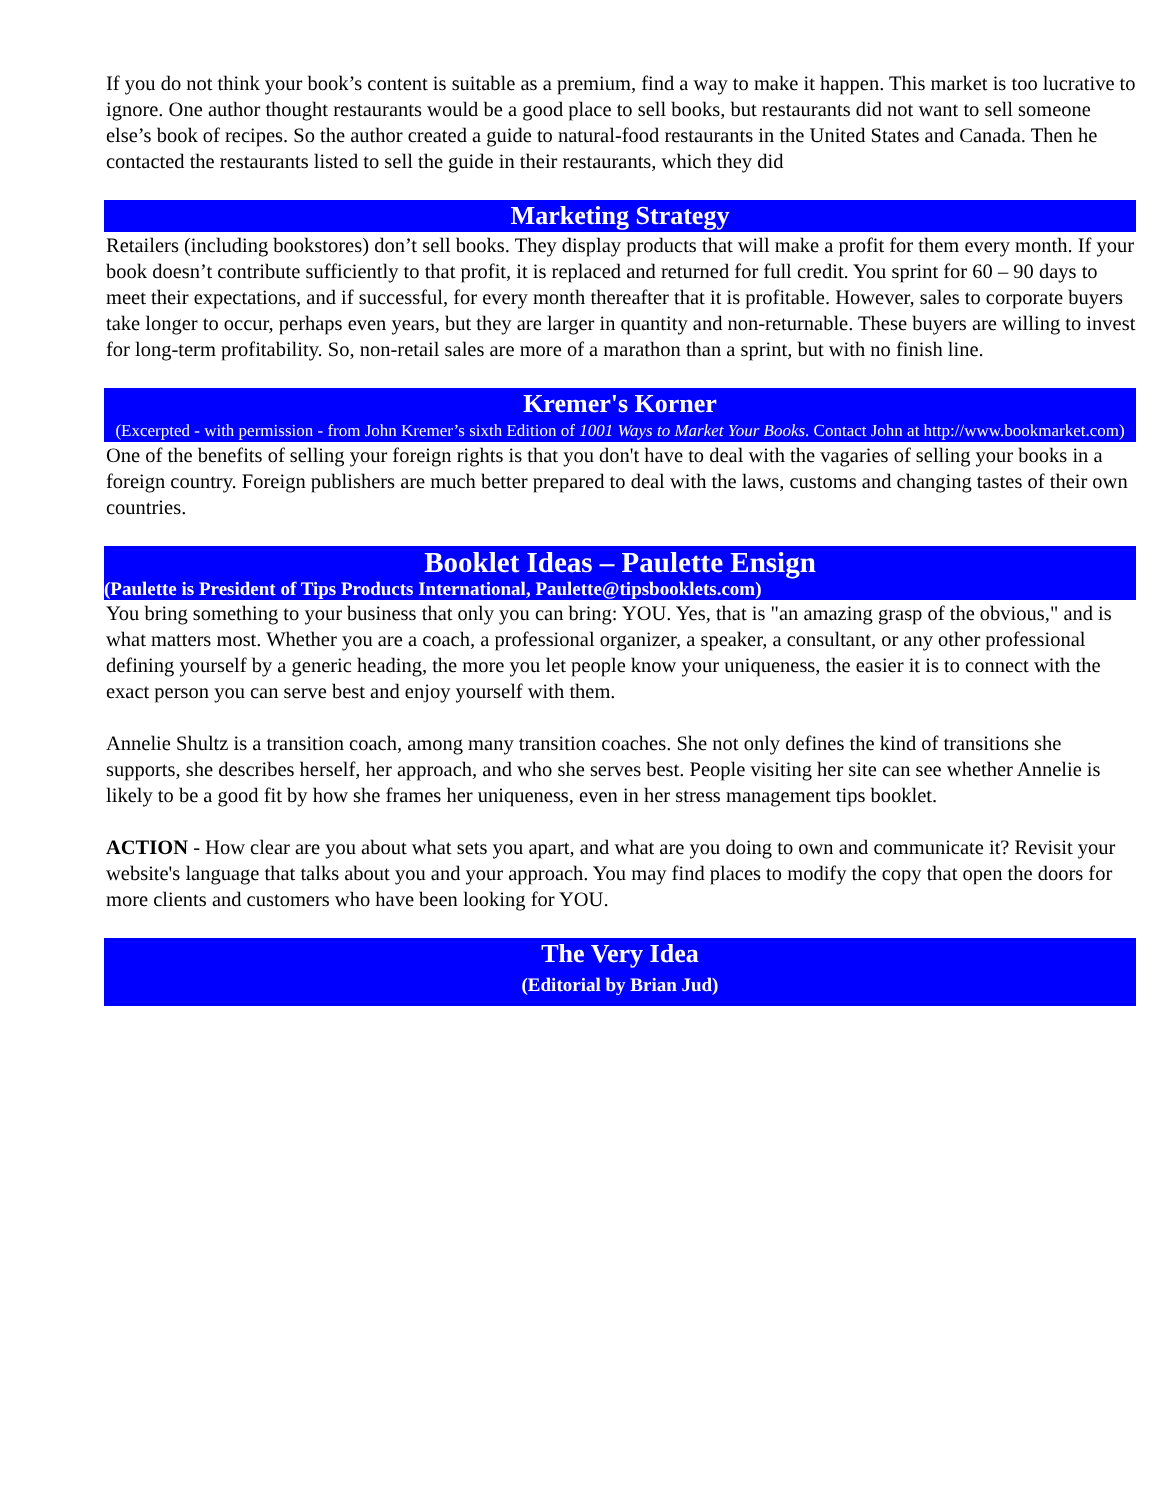If you do not think your book’s content is suitable as a premium, find a way to make it happen. This market is too lucrative to ignore. One author thought restaurants would be a good place to sell books, but restaurants did not want to sell someone else’s book of recipes. So the author created a guide to natural-food restaurants in the United States and Canada. Then he contacted the restaurants listed to sell the guide in their restaurants, which they did
Marketing Strategy
Retailers (including bookstores) don’t sell books. They display products that will make a profit for them every month. If your book doesn’t contribute sufficiently to that profit, it is replaced and returned for full credit. You sprint for 60 – 90 days to meet their expectations, and if successful, for every month thereafter that it is profitable. However, sales to corporate buyers take longer to occur, perhaps even years, but they are larger in quantity and non-returnable. These buyers are willing to invest for long-term profitability. So, non-retail sales are more of a marathon than a sprint, but with no finish line.
Kremer's Korner
(Excerpted - with permission - from John Kremer’s sixth Edition of 1001 Ways to Market Your Books. Contact John at http://www.bookmarket.com)
One of the benefits of selling your foreign rights is that you don't have to deal with the vagaries of selling your books in a foreign country. Foreign publishers are much better prepared to deal with the laws, customs and changing tastes of their own countries.
Booklet Ideas – Paulette Ensign
(Paulette is President of Tips Products International, Paulette@tipsbooklets.com)
You bring something to your business that only you can bring: YOU. Yes, that is "an amazing grasp of the obvious," and is what matters most. Whether you are a coach, a professional organizer, a speaker, a consultant, or any other professional defining yourself by a generic heading, the more you let people know your uniqueness, the easier it is to connect with the exact person you can serve best and enjoy yourself with them.
Annelie Shultz is a transition coach, among many transition coaches. She not only defines the kind of transitions she supports, she describes herself, her approach, and who she serves best. People visiting her site can see whether Annelie is likely to be a good fit by how she frames her uniqueness, even in her stress management tips booklet.
ACTION - How clear are you about what sets you apart, and what are you doing to own and communicate it? Revisit your website's language that talks about you and your approach. You may find places to modify the copy that open the doors for more clients and customers who have been looking for YOU.
The Very Idea
(Editorial by Brian Jud)